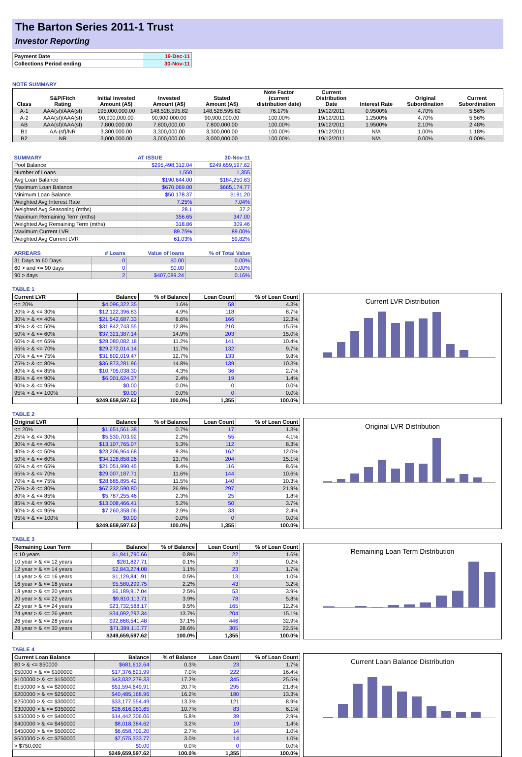The Barton Series 2011-1 Trust
Investor Reporting
| Payment Date | 19-Dec-11 |
| Collections Period ending | 30-Nov-11 |
NOTE SUMMARY
| Class | S&P/Fitch Rating | Initial Invested Amount (A$) | Invested Amount (A$) | Stated Amount (A$) | Note Factor (current distribution date) | Current Distribution Date | Interest Rate | Original Subordination | Current Subordination |
| A-1 | AAA(sf)/AAA(sf) | 195,000,000.00 | 148,528,595.82 | 148,528,595.82 | 76.17% | 19/12/2011 | 0.9500% | 4.70% | 5.56% |
| A-2 | AAA(sf)/AAA(sf) | 90,900,000.00 | 90,900,000.00 | 90,900,000.00 | 100.00% | 19/12/2011 | 1.2500% | 4.70% | 5.56% |
| AB | AAA(sf)/AAA(sf) | 7,800,000.00 | 7,800,000.00 | 7,800,000.00 | 100.00% | 19/12/2011 | 1.9500% | 2.10% | 2.48% |
| B1 | AA-(sf)/NR | 3,300,000.00 | 3,300,000.00 | 3,300,000.00 | 100.00% | 19/12/2011 | N/A | 1.00% | 1.18% |
| B2 | NR | 3,000,000.00 | 3,000,000.00 | 3,000,000.00 | 100.00% | 19/12/2011 | N/A | 0.00% | 0.00% |
| SUMMARY | AT ISSUE | 30-Nov-11 |
| Pool Balance | $295,498,312.04 | $249,659,597.62 |
| Number of Loans | 1,550 | 1,355 |
| Avg Loan Balance | $190,644.00 | $184,250.63 |
| Maximum Loan Balance | $670,069.00 | $665,174.77 |
| Minimum Loan Balance | $50,178.37 | $191.20 |
| Weighted Avg Interest Rate | 7.25% | 7.04% |
| Weighted Avg Seasoning (mths) | 28.1 | 37.2 |
| Maximum Remaining Term (mths) | 356.65 | 347.00 |
| Weighted Avg Remaining Term (mths) | 318.86 | 309.46 |
| Maximum Current LVR | 89.75% | 89.00% |
| Weighted Avg Current LVR | 61.03% | 59.82% |
| ARREARS | # Loans | Value of loans | % of Total Value |
| 31 Days to 60 Days | 0 | $0.00 | 0.00% |
| 60 > and <= 90 days | 0 | $0.00 | 0.00% |
| 90 > days | 2 | $407,089.24 | 0.16% |
TABLE 1
| Current LVR | Balance | % of Balance | Loan Count | % of Loan Count |
| --- | --- | --- | --- | --- |
| <= 20% | $4,096,322.35 | 1.6% | 58 | 4.3% |
| 20% > & <= 30% | $12,122,396.83 | 4.9% | 118 | 8.7% |
| 30% > & <= 40% | $21,542,687.33 | 8.6% | 166 | 12.3% |
| 40% > & <= 50% | $31,842,743.55 | 12.8% | 210 | 15.5% |
| 50% > & <= 60% | $37,321,387.14 | 14.9% | 203 | 15.0% |
| 60% > & <= 65% | $28,080,082.18 | 11.2% | 141 | 10.4% |
| 65% > & <= 70% | $29,272,014.14 | 11.7% | 132 | 9.7% |
| 70% > & <= 75% | $31,802,019.47 | 12.7% | 133 | 9.8% |
| 75% > & <= 80% | $36,873,281.96 | 14.8% | 139 | 10.3% |
| 80% > & <= 85% | $10,705,038.30 | 4.3% | 36 | 2.7% |
| 85% > & <= 90% | $6,001,624.37 | 2.4% | 19 | 1.4% |
| 90% > & <= 95% | $0.00 | 0.0% | 0 | 0.0% |
| 95% > & <= 100% | $0.00 | 0.0% | 0 | 0.0% |
| | $249,659,597.62 | 100.0% | 1,355 | 100.0% |
Current LVR Distribution
TABLE 2
| Original LVR | Balance | % of Balance | Loan Count | % of Loan Count |
| --- | --- | --- | --- | --- |
| <= 20% | $1,651,561.38 | 0.7% | 17 | 1.3% |
| 25% > & <= 30% | $5,530,703.92 | 2.2% | 55 | 4.1% |
| 30% > & <= 40% | $13,107,765.07 | 5.3% | 112 | 8.3% |
| 40% > & <= 50% | $23,206,964.68 | 9.3% | 162 | 12.0% |
| 50% > & <= 60% | $34,128,858.26 | 13.7% | 204 | 15.1% |
| 60% > & <= 65% | $21,051,990.45 | 8.4% | 116 | 8.6% |
| 65% > & <= 70% | $29,007,187.71 | 11.6% | 144 | 10.6% |
| 70% > & <= 75% | $28,685,895.42 | 11.5% | 140 | 10.3% |
| 75% > & <= 80% | $67,232,590.80 | 26.9% | 297 | 21.9% |
| 80% > & <= 85% | $5,787,255.46 | 2.3% | 25 | 1.8% |
| 85% > & <= 90% | $13,008,466.41 | 5.2% | 50 | 3.7% |
| 90% > & <= 95% | $7,260,358.06 | 2.9% | 33 | 2.4% |
| 95% > & <= 100% | $0.00 | 0.0% | 0 | 0.0% |
| | $249,659,597.62 | 100.0% | 1,355 | 100.0% |
Original LVR Distribution
TABLE 3
| Remaining Loan Term | Balance | % of Balance | Loan Count | % of Loan Count |
| --- | --- | --- | --- | --- |
| < 10 years | $1,941,790.66 | 0.8% | 22 | 1.6% |
| 10 year > & <= 12 years | $281,827.71 | 0.1% | 3 | 0.2% |
| 12 year > & <= 14 years | $2,843,274.08 | 1.1% | 23 | 1.7% |
| 14 year > & <= 16 years | $1,129,841.91 | 0.5% | 13 | 1.0% |
| 16 year > & <= 18 years | $5,580,299.75 | 2.2% | 43 | 3.2% |
| 18 year > & <= 20 years | $6,189,917.04 | 2.5% | 53 | 3.9% |
| 20 year > & <= 22 years | $9,810,113.71 | 3.9% | 78 | 5.8% |
| 22 year > & <= 24 years | $23,732,588.17 | 9.5% | 165 | 12.2% |
| 24 year > & <= 26 years | $34,092,292.34 | 13.7% | 204 | 15.1% |
| 26 year > & <= 28 years | $92,668,541.48 | 37.1% | 446 | 32.9% |
| 28 year > & <= 30 years | $71,389,110.77 | 28.6% | 305 | 22.5% |
| | $249,659,597.62 | 100.0% | 1,355 | 100.0% |
Remaining Loan Term Distribution
TABLE 4
| Current Loan Balance | Balance | % of Balance | Loan Count | % of Loan Count |
| --- | --- | --- | --- | --- |
| $0 > & <= $50000 | $681,612.64 | 0.3% | 23 | 1.7% |
| $50000 > & <= $100000 | $17,376,621.99 | 7.0% | 222 | 16.4% |
| $100000 > & <= $150000 | $43,032,279.33 | 17.2% | 345 | 25.5% |
| $150000 > & <= $200000 | $51,594,649.91 | 20.7% | 295 | 21.8% |
| $200000 > & <= $250000 | $40,485,168.96 | 16.2% | 180 | 13.3% |
| $250000 > & <= $300000 | $33,177,554.49 | 13.3% | 121 | 8.9% |
| $300000 > & <= $350000 | $26,616,983.65 | 10.7% | 83 | 6.1% |
| $350000 > & <= $400000 | $14,442,306.06 | 5.8% | 39 | 2.9% |
| $400000 > & <= $450000 | $8,018,384.62 | 3.2% | 19 | 1.4% |
| $450000 > & <= $500000 | $6,658,702.20 | 2.7% | 14 | 1.0% |
| $500000 > & <= $750000 | $7,575,333.77 | 3.0% | 14 | 1.0% |
| > $750,000 | $0.00 | 0.0% | 0 | 0.0% |
| | $249,659,597.62 | 100.0% | 1,355 | 100.0% |
Current Loan Balance Distribution